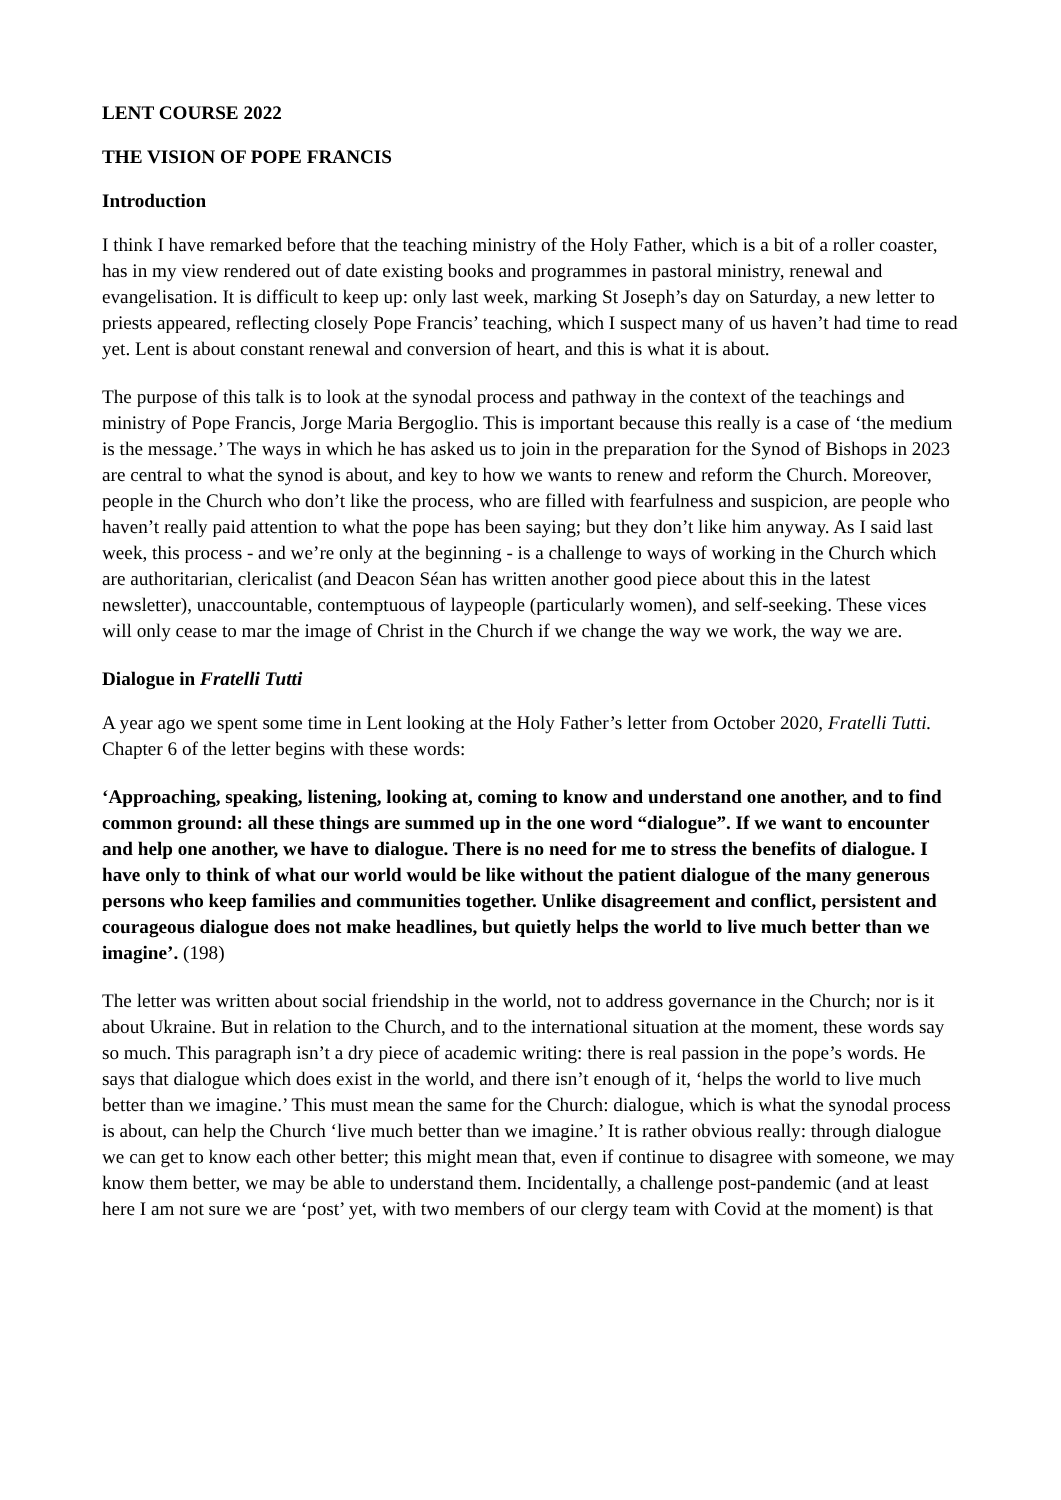LENT COURSE 2022
THE VISION OF POPE FRANCIS
Introduction
I think I have remarked before that the teaching ministry of the Holy Father, which is a bit of a roller coaster, has in my view rendered out of date existing books and programmes in pastoral ministry, renewal and evangelisation. It is difficult to keep up: only last week, marking St Joseph’s day on Saturday, a new letter to priests appeared, reflecting closely Pope Francis’ teaching, which I suspect many of us haven’t had time to read yet. Lent is about constant renewal and conversion of heart, and this is what it is about.
The purpose of this talk is to look at the synodal process and pathway in the context of the teachings and ministry of Pope Francis, Jorge Maria Bergoglio. This is important because this really is a case of ‘the medium is the message.’ The ways in which he has asked us to join in the preparation for the Synod of Bishops in 2023 are central to what the synod is about, and key to how we wants to renew and reform the Church. Moreover, people in the Church who don’t like the process, who are filled with fearfulness and suspicion, are people who haven’t really paid attention to what the pope has been saying; but they don’t like him anyway. As I said last week, this process - and we’re only at the beginning - is a challenge to ways of working in the Church which are authoritarian, clericalist (and Deacon Séan has written another good piece about this in the latest newsletter), unaccountable, contemptuous of laypeople (particularly women), and self-seeking. These vices will only cease to mar the image of Christ in the Church if we change the way we work, the way we are.
Dialogue in Fratelli Tutti
A year ago we spent some time in Lent looking at the Holy Father’s letter from October 2020, Fratelli Tutti. Chapter 6 of the letter begins with these words:
‘Approaching, speaking, listening, looking at, coming to know and understand one another, and to find common ground: all these things are summed up in the one word “dialogue”. If we want to encounter and help one another, we have to dialogue. There is no need for me to stress the benefits of dialogue. I have only to think of what our world would be like without the patient dialogue of the many generous persons who keep families and communities together. Unlike disagreement and conflict, persistent and courageous dialogue does not make headlines, but quietly helps the world to live much better than we imagine’. (198)
The letter was written about social friendship in the world, not to address governance in the Church; nor is it about Ukraine. But in relation to the Church, and to the international situation at the moment, these words say so much. This paragraph isn’t a dry piece of academic writing: there is real passion in the pope’s words. He says that dialogue which does exist in the world, and there isn’t enough of it, ‘helps the world to live much better than we imagine.’ This must mean the same for the Church: dialogue, which is what the synodal process is about, can help the Church ‘live much better than we imagine.’ It is rather obvious really: through dialogue we can get to know each other better; this might mean that, even if continue to disagree with someone, we may know them better, we may be able to understand them. Incidentally, a challenge post-pandemic (and at least here I am not sure we are ‘post’ yet, with two members of our clergy team with Covid at the moment) is that